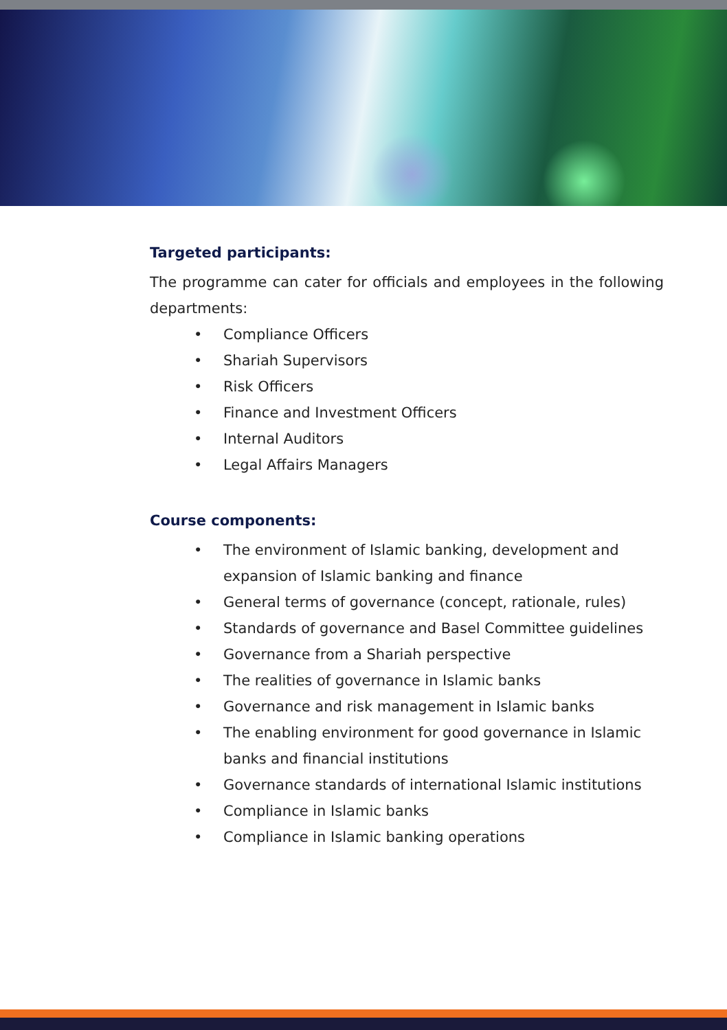Targeted participants:
The programme can cater for officials and employees in the following departments:
• Compliance Officers
• Shariah Supervisors
• Risk Officers
• Finance and Investment Officers
• Internal Auditors
• Legal Affairs Managers
Course components:
• The environment of Islamic banking, development and expansion of Islamic banking and finance
• General terms of governance (concept, rationale, rules)
• Standards of governance and Basel Committee guidelines
• Governance from a Shariah perspective
• The realities of governance in Islamic banks
• Governance and risk management in Islamic banks
• The enabling environment for good governance in Islamic banks and financial institutions
• Governance standards of international Islamic institutions
• Compliance in Islamic banks
• Compliance in Islamic banking operations